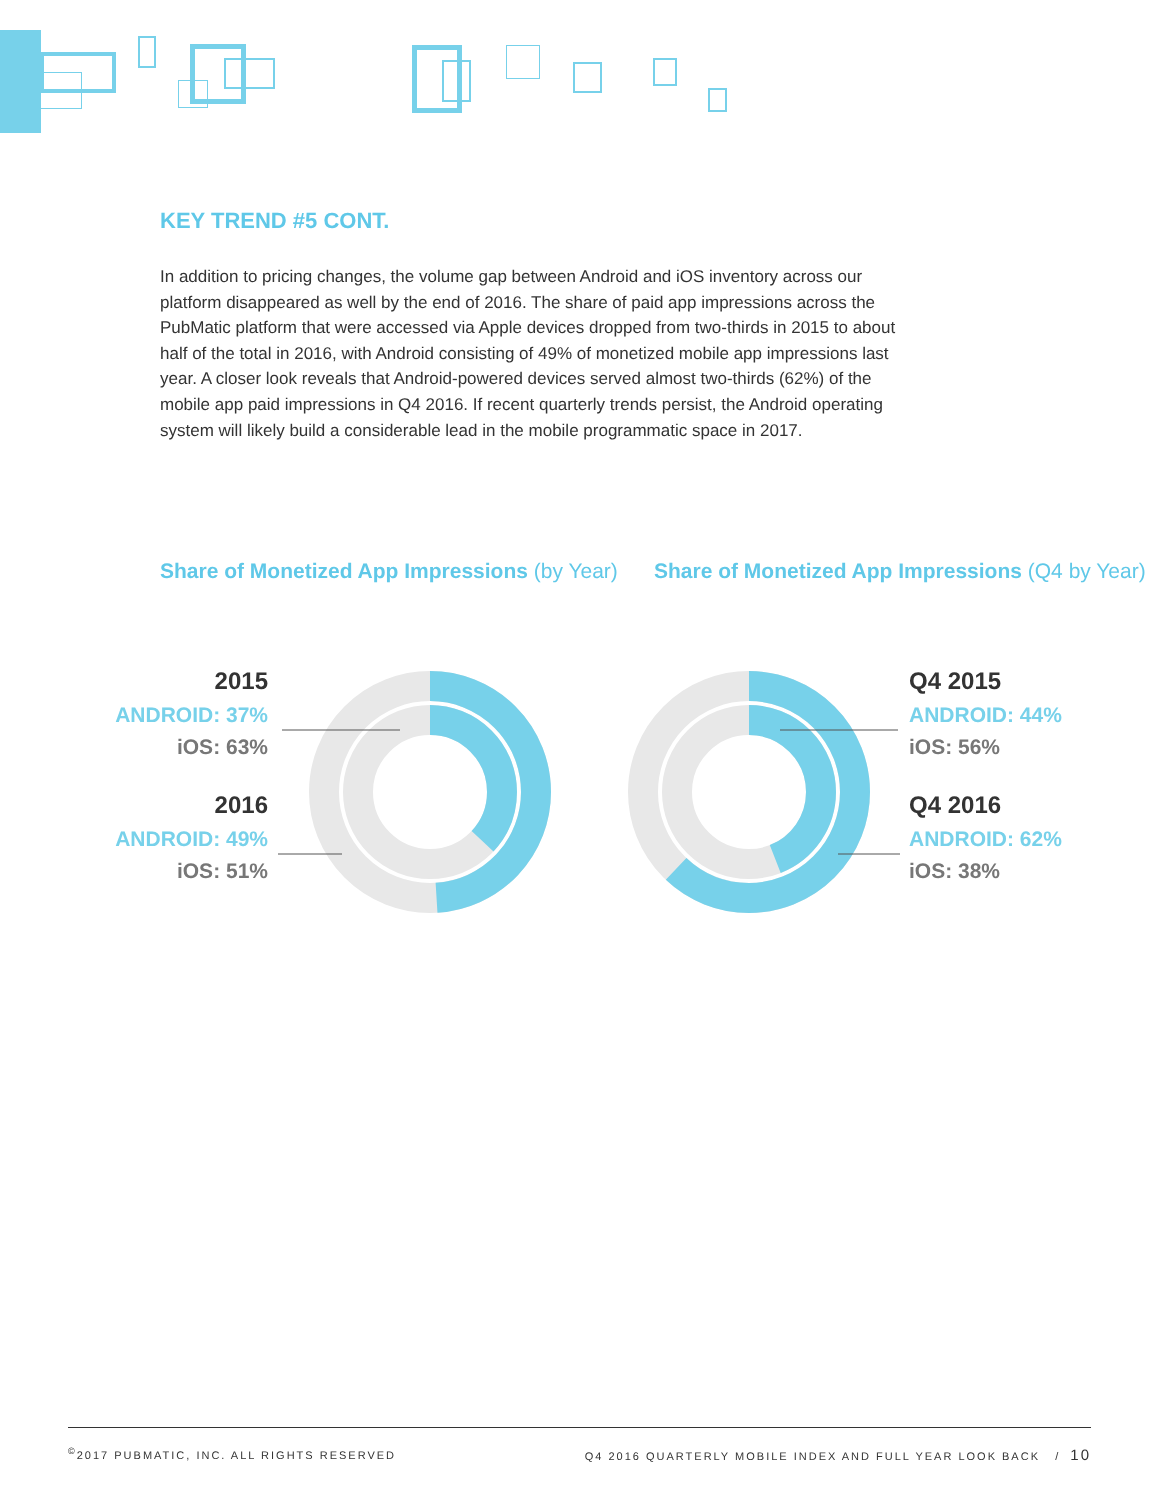KEY TREND #5 CONT.
In addition to pricing changes, the volume gap between Android and iOS inventory across our platform disappeared as well by the end of 2016. The share of paid app impressions across the PubMatic platform that were accessed via Apple devices dropped from two-thirds in 2015 to about half of the total in 2016, with Android consisting of 49% of monetized mobile app impressions last year. A closer look reveals that Android-powered devices served almost two-thirds (62%) of the mobile app paid impressions in Q4 2016. If recent quarterly trends persist, the Android operating system will likely build a considerable lead in the mobile programmatic space in 2017.
Share of Monetized App Impressions (by Year)
Share of Monetized App Impressions (Q4 by Year)
2015
ANDROID: 37%
iOS: 63%
2016
ANDROID: 49%
iOS: 51%
Q4 2015
ANDROID: 44%
iOS: 56%
Q4 2016
ANDROID: 62%
iOS: 38%
<sup>©</sup>2017 PUBMATIC, INC. ALL RIGHTS RESERVED Q4 2016 QUARTERLY MOBILE INDEX AND FULL YEAR LOOK BACK / 10